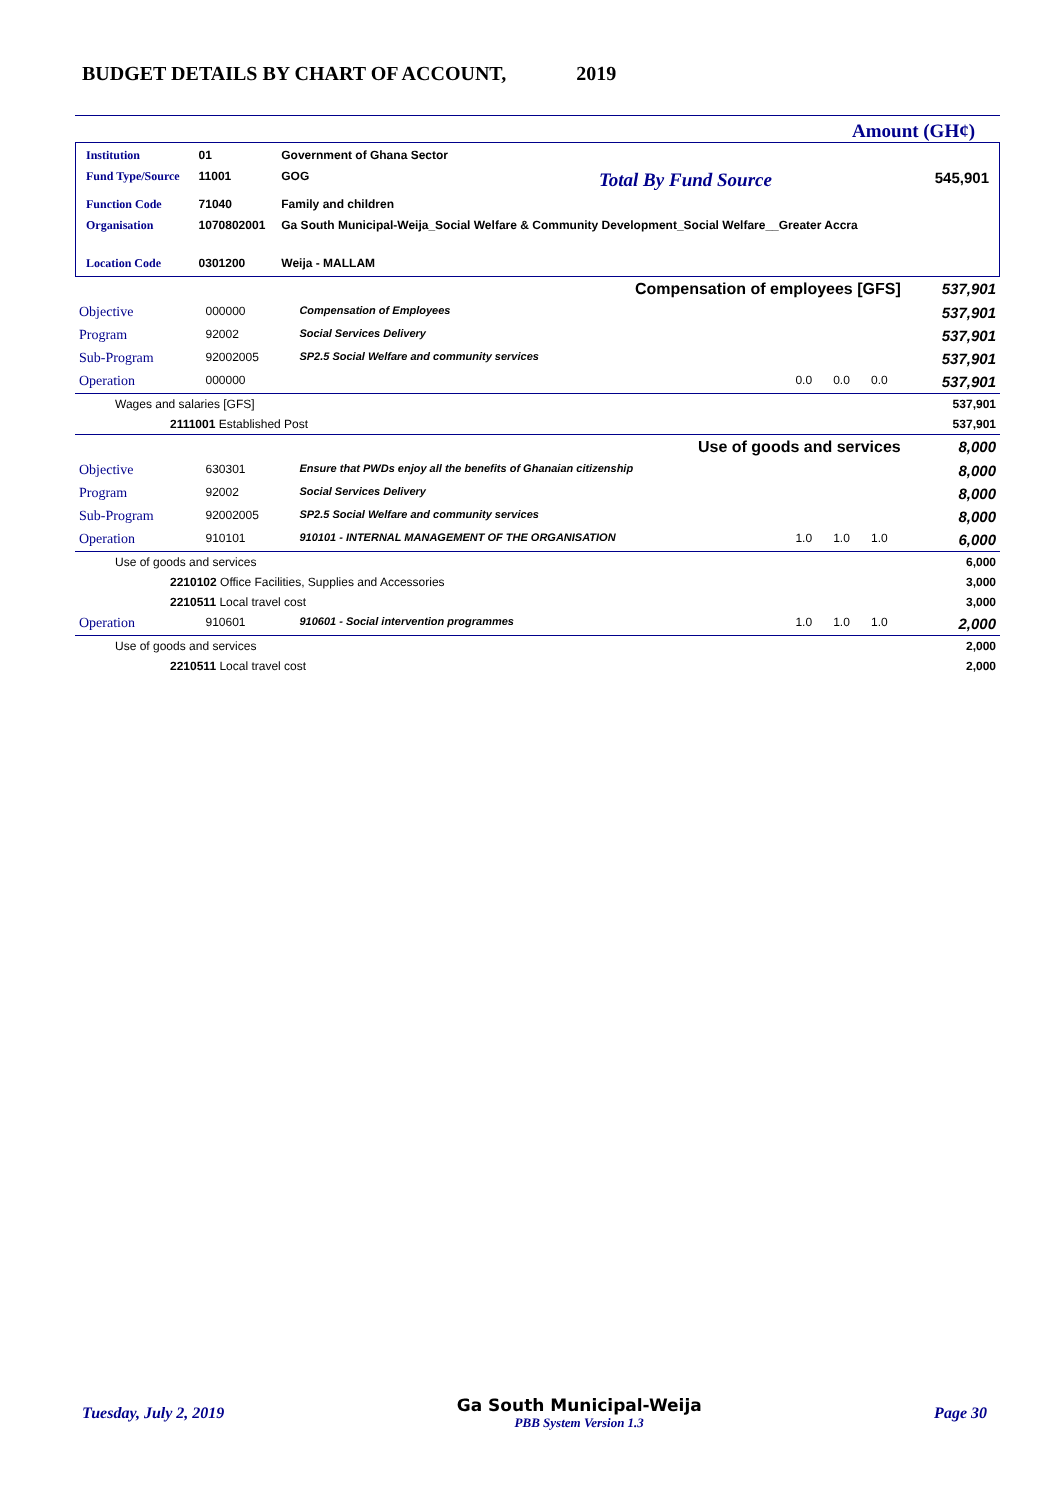BUDGET DETAILS BY CHART OF ACCOUNT, 2019
Amount (GH¢)
| Institution | 01 | Government of Ghana Sector | | |
| Fund Type/Source | 11001 | GOG | Total By Fund Source | 545,901 |
| Function Code | 71040 | Family and children | | |
| Organisation | 1070802001 | Ga South Municipal-Weija_Social Welfare & Community Development_Social Welfare__Greater Accra | | |
| Location Code | 0301200 | Weija - MALLAM | | |
| Compensation of employees [GFS] | | | | | | 537,901 |
| Objective | 000000 | Compensation of Employees | | | | 537,901 |
| Program | 92002 | Social Services Delivery | | | | 537,901 |
| Sub-Program | 92002005 | SP2.5 Social Welfare and community services | | | | 537,901 |
| Operation | 000000 | | 0.0 | 0.0 | 0.0 | 537,901 |
| Wages and salaries [GFS] | | | | | | 537,901 |
| 2111001 Established Post | | | | | | 537,901 |
| Use of goods and services | | | | | | 8,000 |
| Objective | 630301 | Ensure that PWDs enjoy all the benefits of Ghanaian citizenship | | | | 8,000 |
| Program | 92002 | Social Services Delivery | | | | 8,000 |
| Sub-Program | 92002005 | SP2.5 Social Welfare and community services | | | | 8,000 |
| Operation | 910101 | 910101 - INTERNAL MANAGEMENT OF THE ORGANISATION | 1.0 | 1.0 | 1.0 | 6,000 |
| Use of goods and services | | | | | | 6,000 |
| 2210102 Office Facilities, Supplies and Accessories | | | | | | 3,000 |
| 2210511 Local travel cost | | | | | | 3,000 |
| Operation | 910601 | 910601 - Social intervention programmes | 1.0 | 1.0 | 1.0 | 2,000 |
| Use of goods and services | | | | | | 2,000 |
| 2210511 Local travel cost | | | | | | 2,000 |
Tuesday, July 2, 2019 Ga South Municipal-Weija
PBB System Version 1.3 Page 30